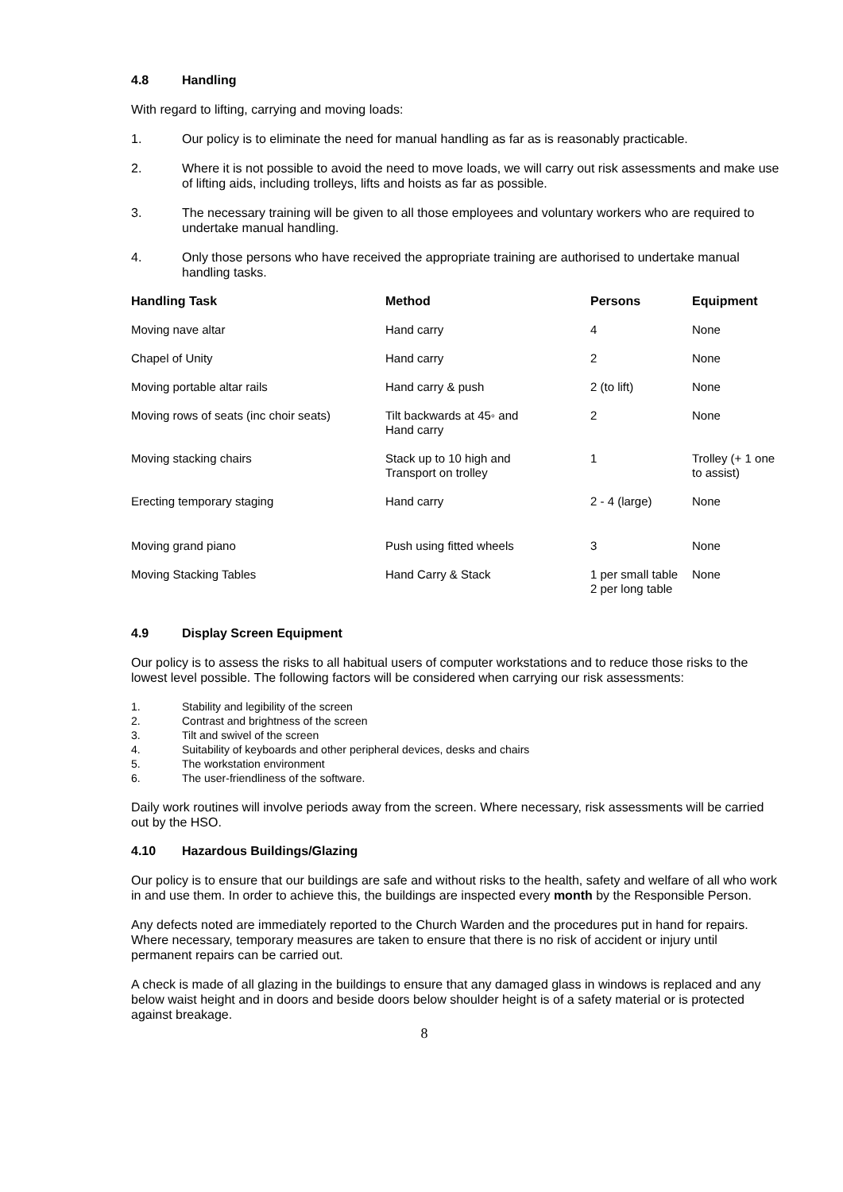4.8 Handling
With regard to lifting, carrying and moving loads:
1. Our policy is to eliminate the need for manual handling as far as is reasonably practicable.
2. Where it is not possible to avoid the need to move loads, we will carry out risk assessments and make use of lifting aids, including trolleys, lifts and hoists as far as possible.
3. The necessary training will be given to all those employees and voluntary workers who are required to undertake manual handling.
4. Only those persons who have received the appropriate training are authorised to undertake manual handling tasks.
| Handling Task | Method | Persons | Equipment |
| --- | --- | --- | --- |
| Moving nave altar | Hand carry | 4 | None |
| Chapel of Unity | Hand carry | 2 | None |
| Moving portable altar rails | Hand carry & push | 2 (to lift) | None |
| Moving rows of seats (inc choir seats) | Tilt backwards at 45◦ and Hand carry | 2 | None |
| Moving stacking chairs | Stack up to 10 high and Transport on trolley | 1 | Trolley (+ 1 one to assist) |
| Erecting temporary staging | Hand carry | 2 - 4 (large) | None |
| Moving grand piano | Push using fitted wheels | 3 | None |
| Moving Stacking Tables | Hand Carry & Stack | 1 per small table 2 per long table | None |
4.9 Display Screen Equipment
Our policy is to assess the risks to all habitual users of computer workstations and to reduce those risks to the lowest level possible. The following factors will be considered when carrying our risk assessments:
1. Stability and legibility of the screen
2. Contrast and brightness of the screen
3. Tilt and swivel of the screen
4. Suitability of keyboards and other peripheral devices, desks and chairs
5. The workstation environment
6. The user-friendliness of the software.
Daily work routines will involve periods away from the screen. Where necessary, risk assessments will be carried out by the HSO.
4.10 Hazardous Buildings/Glazing
Our policy is to ensure that our buildings are safe and without risks to the health, safety and welfare of all who work in and use them. In order to achieve this, the buildings are inspected every month by the Responsible Person.
Any defects noted are immediately reported to the Church Warden and the procedures put in hand for repairs. Where necessary, temporary measures are taken to ensure that there is no risk of accident or injury until permanent repairs can be carried out.
A check is made of all glazing in the buildings to ensure that any damaged glass in windows is replaced and any below waist height and in doors and beside doors below shoulder height is of a safety material or is protected against breakage.
8